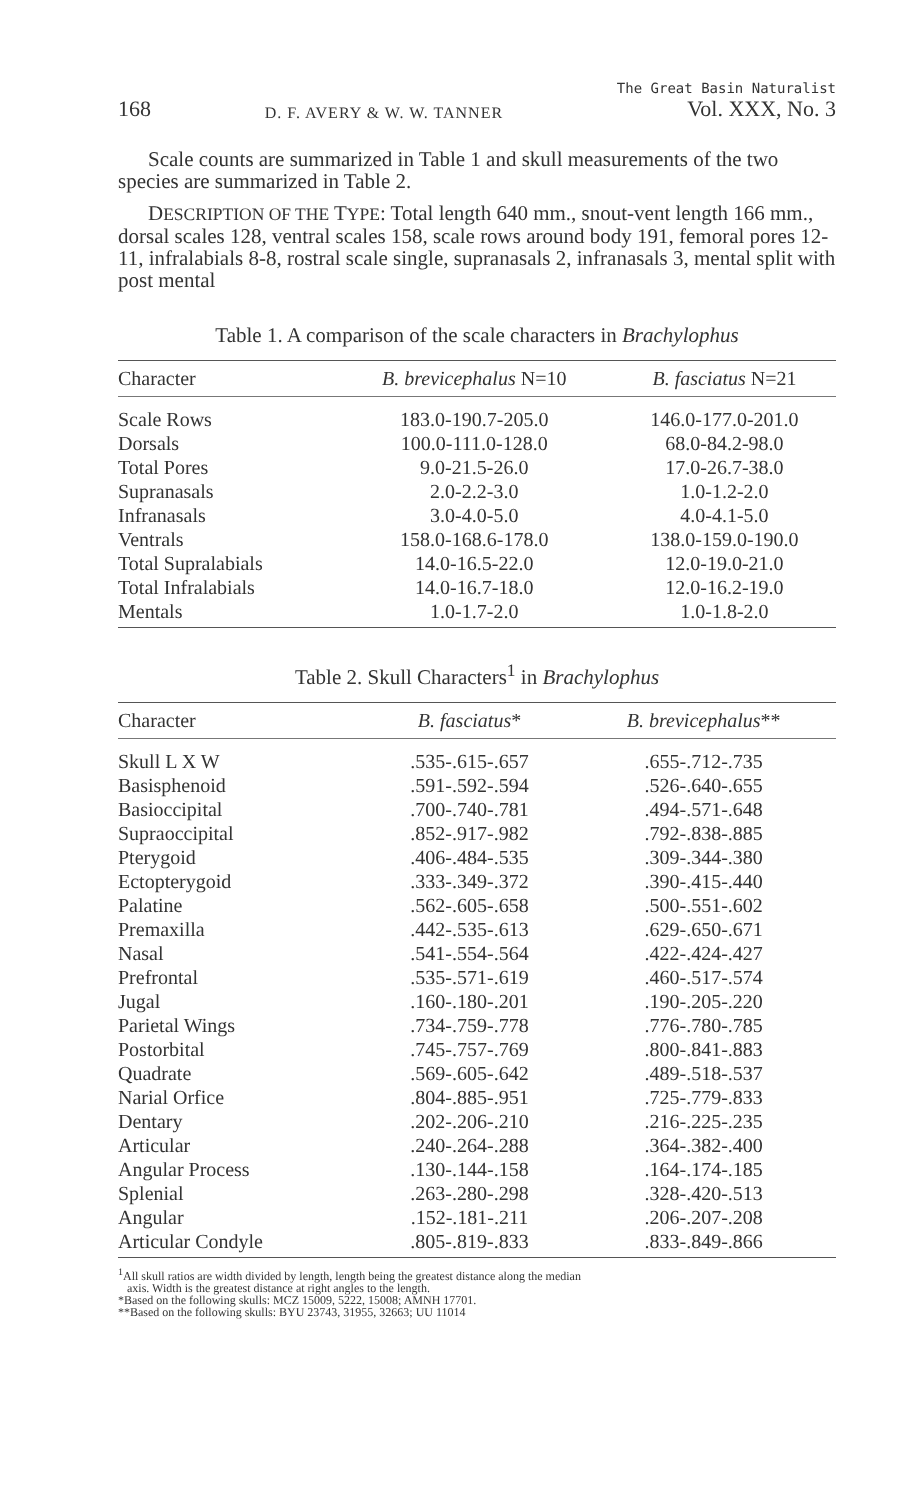168 D. F. AVERY & W. W. TANNER The Great Basin Naturalist
Vol. XXX, No. 3
Scale counts are summarized in Table 1 and skull measurements of the two species are summarized in Table 2.
DESCRIPTION OF THE TYPE: Total length 640 mm., snout-vent length 166 mm., dorsal scales 128, ventral scales 158, scale rows around body 191, femoral pores 12-11, infralabials 8-8, rostral scale single, supranasals 2, infranasals 3, mental split with post mental
Table 1. A comparison of the scale characters in Brachylophus
| Character | B. brevicephalus N=10 | B. fasciatus N=21 |
| --- | --- | --- |
| Scale Rows | 183.0-190.7-205.0 | 146.0-177.0-201.0 |
| Dorsals | 100.0-111.0-128.0 | 68.0-84.2-98.0 |
| Total Pores | 9.0-21.5-26.0 | 17.0-26.7-38.0 |
| Supranasals | 2.0-2.2-3.0 | 1.0-1.2-2.0 |
| Infranasals | 3.0-4.0-5.0 | 4.0-4.1-5.0 |
| Ventrals | 158.0-168.6-178.0 | 138.0-159.0-190.0 |
| Total Supralabials | 14.0-16.5-22.0 | 12.0-19.0-21.0 |
| Total Infralabials | 14.0-16.7-18.0 | 12.0-16.2-19.0 |
| Mentals | 1.0-1.7-2.0 | 1.0-1.8-2.0 |
Table 2. Skull Characters<sup>1</sup> in Brachylophus
| Character | B. fasciatus * | B. brevicephalus ** |
| --- | --- | --- |
| Skull L X W | .535-.615-.657 | .655-.712-.735 |
| Basisphenoid | .591-.592-.594 | .526-.640-.655 |
| Basioccipital | .700-.740-.781 | .494-.571-.648 |
| Supraoccipital | .852-.917-.982 | .792-.838-.885 |
| Pterygoid | .406-.484-.535 | .309-.344-.380 |
| Ectopterygoid | .333-.349-.372 | .390-.415-.440 |
| Palatine | .562-.605-.658 | .500-.551-.602 |
| Premaxilla | .442-.535-.613 | .629-.650-.671 |
| Nasal | .541-.554-.564 | .422-.424-.427 |
| Prefrontal | .535-.571-.619 | .460-.517-.574 |
| Jugal | .160-.180-.201 | .190-.205-.220 |
| Parietal Wings | .734-.759-.778 | .776-.780-.785 |
| Postorbital | .745-.757-.769 | .800-.841-.883 |
| Quadrate | .569-.605-.642 | .489-.518-.537 |
| Narial Orfice | .804-.885-.951 | .725-.779-.833 |
| Dentary | .202-.206-.210 | .216-.225-.235 |
| Articular | .240-.264-.288 | .364-.382-.400 |
| Angular Process | .130-.144-.158 | .164-.174-.185 |
| Splenial | .263-.280-.298 | .328-.420-.513 |
| Angular | .152-.181-.211 | .206-.207-.208 |
| Articular Condyle | .805-.819-.833 | .833-.849-.866 |
<sup>1</sup> All skull ratios are width divided by length, length being the greatest distance along the median
axis. Width is the greatest distance at right angles to the length.
*Based on the following skulls: MCZ 15009, 5222, 15008; AMNH 17701.
**Based on the following skulls: BYU 23743, 31955, 32663; UU 11014